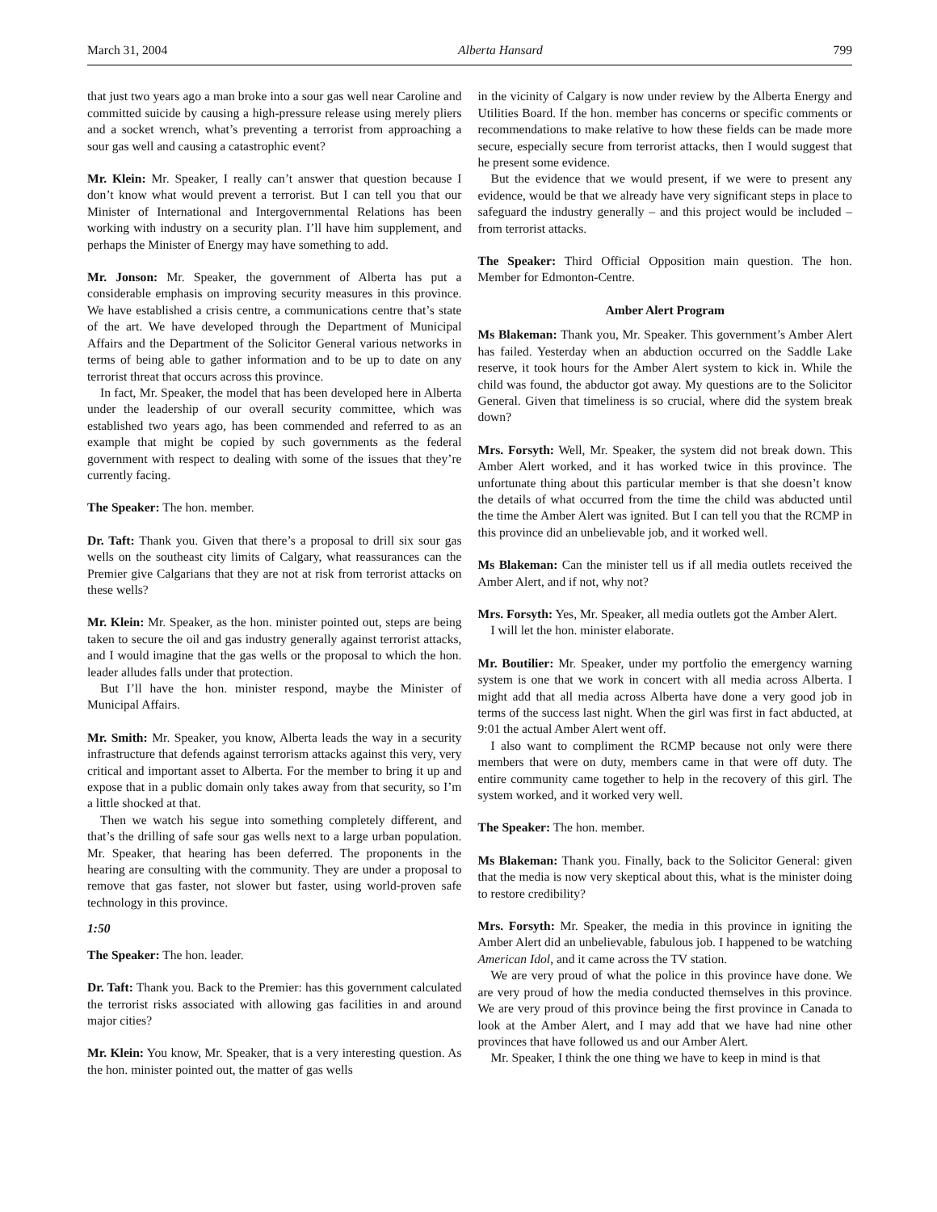March 31, 2004 Alberta Hansard 799
that just two years ago a man broke into a sour gas well near Caroline and committed suicide by causing a high-pressure release using merely pliers and a socket wrench, what’s preventing a terrorist from approaching a sour gas well and causing a catastrophic event?
Mr. Klein: Mr. Speaker, I really can’t answer that question because I don’t know what would prevent a terrorist. But I can tell you that our Minister of International and Intergovernmental Relations has been working with industry on a security plan. I’ll have him supplement, and perhaps the Minister of Energy may have something to add.
Mr. Jonson: Mr. Speaker, the government of Alberta has put a considerable emphasis on improving security measures in this province. We have established a crisis centre, a communications centre that’s state of the art. We have developed through the Department of Municipal Affairs and the Department of the Solicitor General various networks in terms of being able to gather information and to be up to date on any terrorist threat that occurs across this province.
In fact, Mr. Speaker, the model that has been developed here in Alberta under the leadership of our overall security committee, which was established two years ago, has been commended and referred to as an example that might be copied by such governments as the federal government with respect to dealing with some of the issues that they’re currently facing.
The Speaker: The hon. member.
Dr. Taft: Thank you. Given that there’s a proposal to drill six sour gas wells on the southeast city limits of Calgary, what reassurances can the Premier give Calgarians that they are not at risk from terrorist attacks on these wells?
Mr. Klein: Mr. Speaker, as the hon. minister pointed out, steps are being taken to secure the oil and gas industry generally against terrorist attacks, and I would imagine that the gas wells or the proposal to which the hon. leader alludes falls under that protection.
But I’ll have the hon. minister respond, maybe the Minister of Municipal Affairs.
Mr. Smith: Mr. Speaker, you know, Alberta leads the way in a security infrastructure that defends against terrorism attacks against this very, very critical and important asset to Alberta. For the member to bring it up and expose that in a public domain only takes away from that security, so I’m a little shocked at that.
Then we watch his segue into something completely different, and that’s the drilling of safe sour gas wells next to a large urban population. Mr. Speaker, that hearing has been deferred. The proponents in the hearing are consulting with the community. They are under a proposal to remove that gas faster, not slower but faster, using world-proven safe technology in this province.
1:50
The Speaker: The hon. leader.
Dr. Taft: Thank you. Back to the Premier: has this government calculated the terrorist risks associated with allowing gas facilities in and around major cities?
Mr. Klein: You know, Mr. Speaker, that is a very interesting question. As the hon. minister pointed out, the matter of gas wells
in the vicinity of Calgary is now under review by the Alberta Energy and Utilities Board. If the hon. member has concerns or specific comments or recommendations to make relative to how these fields can be made more secure, especially secure from terrorist attacks, then I would suggest that he present some evidence.
But the evidence that we would present, if we were to present any evidence, would be that we already have very significant steps in place to safeguard the industry generally – and this project would be included – from terrorist attacks.
The Speaker: Third Official Opposition main question. The hon. Member for Edmonton-Centre.
Amber Alert Program
Ms Blakeman: Thank you, Mr. Speaker. This government’s Amber Alert has failed. Yesterday when an abduction occurred on the Saddle Lake reserve, it took hours for the Amber Alert system to kick in. While the child was found, the abductor got away. My questions are to the Solicitor General. Given that timeliness is so crucial, where did the system break down?
Mrs. Forsyth: Well, Mr. Speaker, the system did not break down. This Amber Alert worked, and it has worked twice in this province. The unfortunate thing about this particular member is that she doesn’t know the details of what occurred from the time the child was abducted until the time the Amber Alert was ignited. But I can tell you that the RCMP in this province did an unbelievable job, and it worked well.
Ms Blakeman: Can the minister tell us if all media outlets received the Amber Alert, and if not, why not?
Mrs. Forsyth: Yes, Mr. Speaker, all media outlets got the Amber Alert.
I will let the hon. minister elaborate.
Mr. Boutilier: Mr. Speaker, under my portfolio the emergency warning system is one that we work in concert with all media across Alberta. I might add that all media across Alberta have done a very good job in terms of the success last night. When the girl was first in fact abducted, at 9:01 the actual Amber Alert went off.
I also want to compliment the RCMP because not only were there members that were on duty, members came in that were off duty. The entire community came together to help in the recovery of this girl. The system worked, and it worked very well.
The Speaker: The hon. member.
Ms Blakeman: Thank you. Finally, back to the Solicitor General: given that the media is now very skeptical about this, what is the minister doing to restore credibility?
Mrs. Forsyth: Mr. Speaker, the media in this province in igniting the Amber Alert did an unbelievable, fabulous job. I happened to be watching American Idol, and it came across the TV station.
We are very proud of what the police in this province have done. We are very proud of how the media conducted themselves in this province. We are very proud of this province being the first province in Canada to look at the Amber Alert, and I may add that we have had nine other provinces that have followed us and our Amber Alert.
Mr. Speaker, I think the one thing we have to keep in mind is that